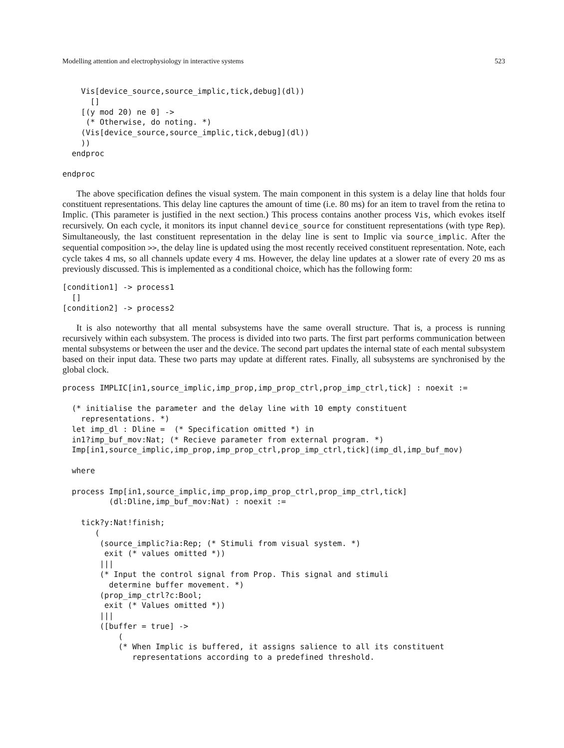Modelling attention and electrophysiology in interactive systems 523
    Vis[device_source,source_implic,tick,debug](dl))
      []
    [(y mod 20) ne 0] ->
     (* Otherwise, do noting. *)
    (Vis[device_source,source_implic,tick,debug](dl))
    ))
  endproc

endproc
The above specification defines the visual system. The main component in this system is a delay line that holds four constituent representations. This delay line captures the amount of time (i.e. 80 ms) for an item to travel from the retina to Implic. (This parameter is justified in the next section.) This process contains another process Vis, which evokes itself recursively. On each cycle, it monitors its input channel device_source for constituent representations (with type Rep). Simultaneously, the last constituent representation in the delay line is sent to Implic via source_implic. After the sequential composition >>, the delay line is updated using the most recently received constituent representation. Note, each cycle takes 4 ms, so all channels update every 4 ms. However, the delay line updates at a slower rate of every 20 ms as previously discussed. This is implemented as a conditional choice, which has the following form:
[condition1] -> process1
  []
[condition2] -> process2
It is also noteworthy that all mental subsystems have the same overall structure. That is, a process is running recursively within each subsystem. The process is divided into two parts. The first part performs communication between mental subsystems or between the user and the device. The second part updates the internal state of each mental subsystem based on their input data. These two parts may update at different rates. Finally, all subsystems are synchronised by the global clock.
process IMPLIC[in1,source_implic,imp_prop,imp_prop_ctrl,prop_imp_ctrl,tick] : noexit :=

  (* initialise the parameter and the delay line with 10 empty constituent
    representations. *)
  let imp_dl : Dline =  (* Specification omitted *) in
  in1?imp_buf_mov:Nat; (* Recieve parameter from external program. *)
  Imp[in1,source_implic,imp_prop,imp_prop_ctrl,prop_imp_ctrl,tick](imp_dl,imp_buf_mov)

  where

  process Imp[in1,source_implic,imp_prop,imp_prop_ctrl,prop_imp_ctrl,tick]
          (dl:Dline,imp_buf_mov:Nat) : noexit :=

    tick?y:Nat!finish;
       (
        (source_implic?ia:Rep; (* Stimuli from visual system. *)
         exit (* values omitted *))
        |||
        (* Input the control signal from Prop. This signal and stimuli
          determine buffer movement. *)
        (prop_imp_ctrl?c:Bool;
         exit (* Values omitted *))
        |||
        ([buffer = true] ->
            (
            (* When Implic is buffered, it assigns salience to all its constituent
               representations according to a predefined threshold.